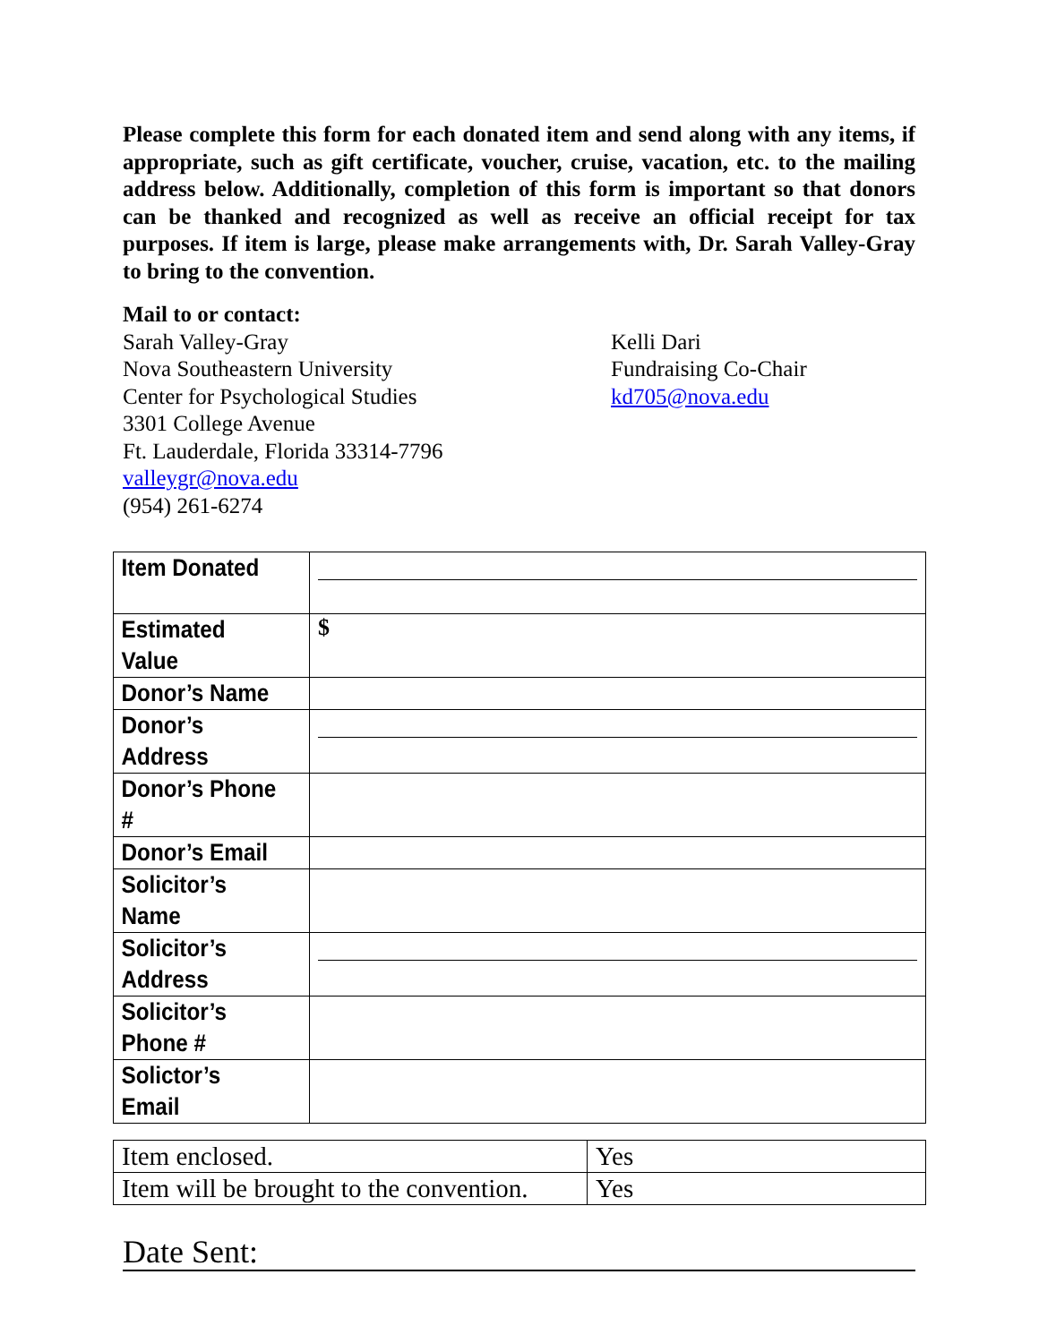Please complete this form for each donated item and send along with any items, if appropriate, such as gift certificate, voucher, cruise, vacation, etc. to the mailing address below. Additionally, completion of this form is important so that donors can be thanked and recognized as well as receive an official receipt for tax purposes. If item is large, please make arrangements with, Dr. Sarah Valley-Gray to bring to the convention.
Mail to or contact:
Sarah Valley-Gray
Nova Southeastern University
Center for Psychological Studies
3301 College Avenue
Ft. Lauderdale, Florida 33314-7796
valleygr@nova.edu
(954) 261-6274
Kelli Dari
Fundraising Co-Chair
kd705@nova.edu
| Item Donated | |
| Estimated Value | $ |
| Donor’s Name | |
| Donor’s Address | |
| Donor’s Phone # | |
| Donor’s Email | |
| Solicitor’s Name | |
| Solicitor’s Address | |
| Solicitor’s Phone # | |
| Solictor’s Email | |
| Item enclosed. | Yes |
| Item will be brought to the convention. | Yes |
Date Sent: